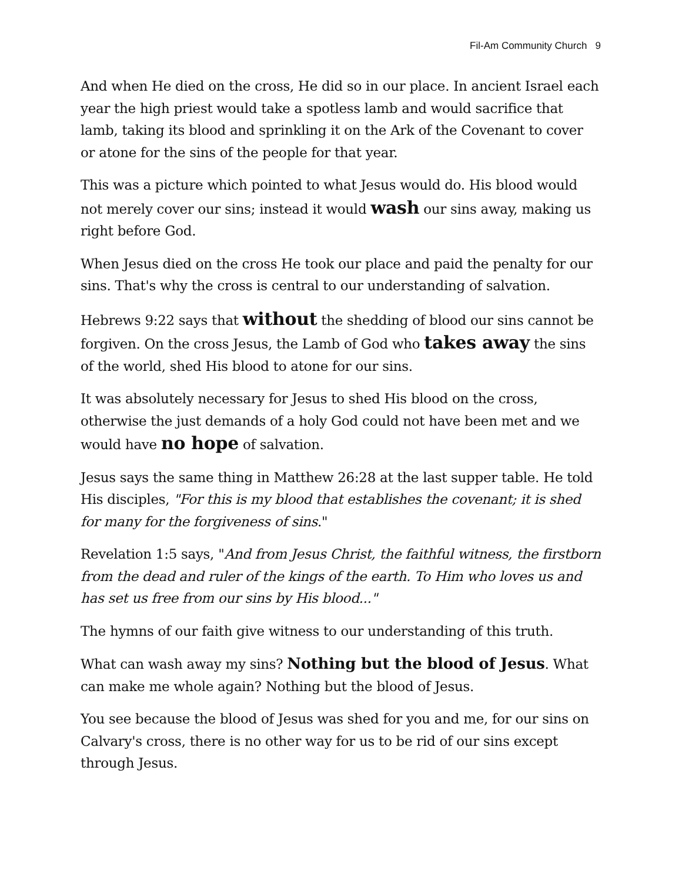Fil-Am Community Church 9
And when He died on the cross, He did so in our place. In ancient Israel each year the high priest would take a spotless lamb and would sacrifice that lamb, taking its blood and sprinkling it on the Ark of the Covenant to cover or atone for the sins of the people for that year.
This was a picture which pointed to what Jesus would do. His blood would not merely cover our sins; instead it would wash our sins away, making us right before God.
When Jesus died on the cross He took our place and paid the penalty for our sins. That's why the cross is central to our understanding of salvation.
Hebrews 9:22 says that without the shedding of blood our sins cannot be forgiven. On the cross Jesus, the Lamb of God who takes away the sins of the world, shed His blood to atone for our sins.
It was absolutely necessary for Jesus to shed His blood on the cross, otherwise the just demands of a holy God could not have been met and we would have no hope of salvation.
Jesus says the same thing in Matthew 26:28 at the last supper table. He told His disciples, "For this is my blood that establishes the covenant; it is shed for many for the forgiveness of sins."
Revelation 1:5 says, "And from Jesus Christ, the faithful witness, the firstborn from the dead and ruler of the kings of the earth. To Him who loves us and has set us free from our sins by His blood..."
The hymns of our faith give witness to our understanding of this truth.
What can wash away my sins? Nothing but the blood of Jesus. What can make me whole again? Nothing but the blood of Jesus.
You see because the blood of Jesus was shed for you and me, for our sins on Calvary's cross, there is no other way for us to be rid of our sins except through Jesus.